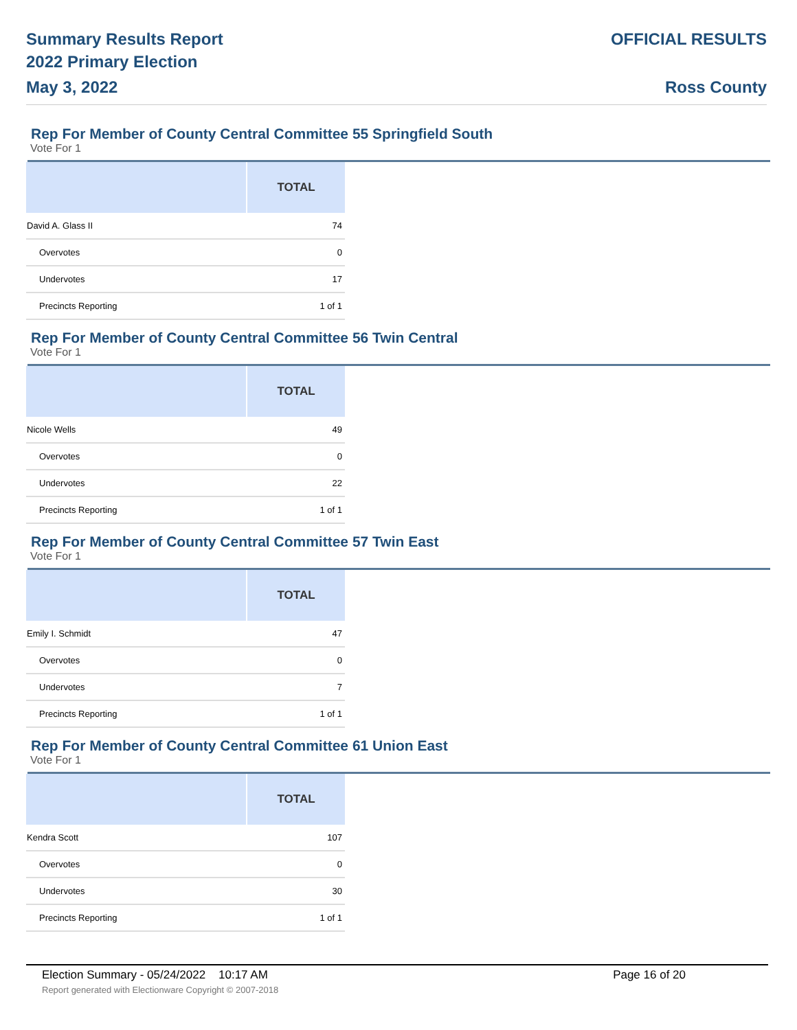Summary Results Report
2022 Primary Election
May 3, 2022
OFFICIAL RESULTS
Ross County
Rep For Member of County Central Committee 55 Springfield South
Vote For 1
| | TOTAL |
| --- | --- |
| David A. Glass II | 74 |
| Overvotes | 0 |
| Undervotes | 17 |
| Precincts Reporting | 1 of 1 |
Rep For Member of County Central Committee 56 Twin Central
Vote For 1
| | TOTAL |
| --- | --- |
| Nicole Wells | 49 |
| Overvotes | 0 |
| Undervotes | 22 |
| Precincts Reporting | 1 of 1 |
Rep For Member of County Central Committee 57 Twin East
Vote For 1
| | TOTAL |
| --- | --- |
| Emily I. Schmidt | 47 |
| Overvotes | 0 |
| Undervotes | 7 |
| Precincts Reporting | 1 of 1 |
Rep For Member of County Central Committee 61 Union East
Vote For 1
| | TOTAL |
| --- | --- |
| Kendra Scott | 107 |
| Overvotes | 0 |
| Undervotes | 30 |
| Precincts Reporting | 1 of 1 |
Election Summary - 05/24/2022 10:17 AM
Page 16 of 20
Report generated with Electionware Copyright © 2007-2018